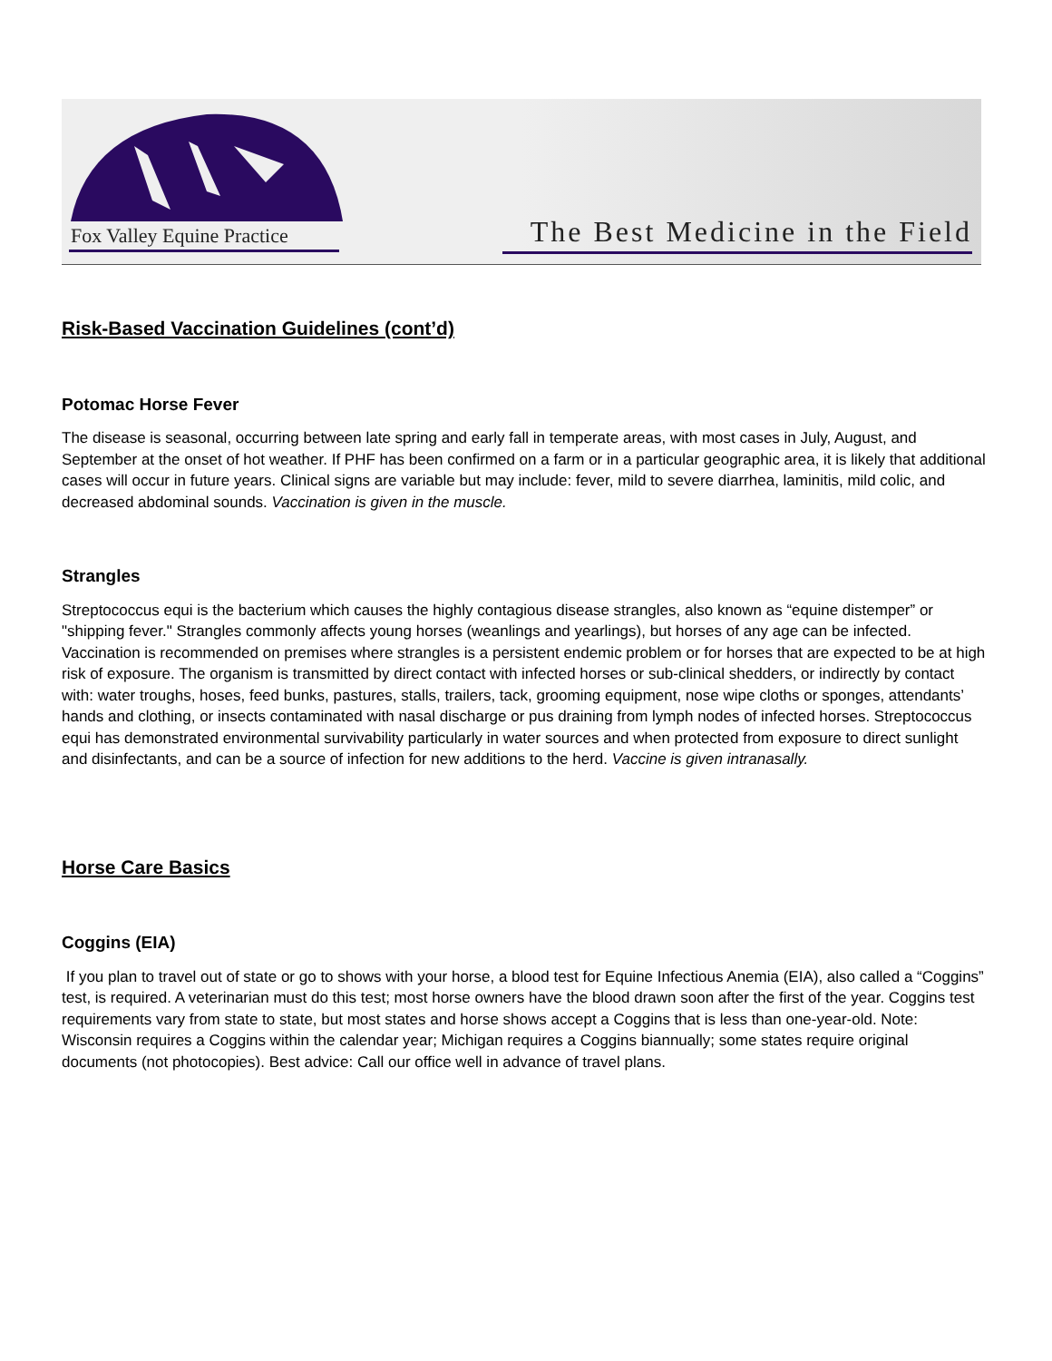Fox Valley Equine Practice The Best Medicine in the Field
Risk-Based Vaccination Guidelines (cont’d)
Potomac Horse Fever
The disease is seasonal, occurring between late spring and early fall in temperate areas, with most cases in July, August, and September at the onset of hot weather. If PHF has been confirmed on a farm or in a particular geographic area, it is likely that additional cases will occur in future years. Clinical signs are variable but may include: fever, mild to severe diarrhea, laminitis, mild colic, and decreased abdominal sounds. Vaccination is given in the muscle.
Strangles
Streptococcus equi is the bacterium which causes the highly contagious disease strangles, also known as “equine distemper” or "shipping fever." Strangles commonly affects young horses (weanlings and yearlings), but horses of any age can be infected. Vaccination is recommended on premises where strangles is a persistent endemic problem or for horses that are expected to be at high risk of exposure. The organism is transmitted by direct contact with infected horses or sub-clinical shedders, or indirectly by contact with: water troughs, hoses, feed bunks, pastures, stalls, trailers, tack, grooming equipment, nose wipe cloths or sponges, attendants’ hands and clothing, or insects contaminated with nasal discharge or pus draining from lymph nodes of infected horses. Streptococcus equi has demonstrated environmental survivability particularly in water sources and when protected from exposure to direct sunlight and disinfectants, and can be a source of infection for new additions to the herd. Vaccine is given intranasally.
Horse Care Basics
Coggins (EIA)
If you plan to travel out of state or go to shows with your horse, a blood test for Equine Infectious Anemia (EIA), also called a “Coggins” test, is required. A veterinarian must do this test; most horse owners have the blood drawn soon after the first of the year. Coggins test requirements vary from state to state, but most states and horse shows accept a Coggins that is less than one-year-old. Note: Wisconsin requires a Coggins within the calendar year; Michigan requires a Coggins biannually; some states require original documents (not photocopies). Best advice: Call our office well in advance of travel plans.